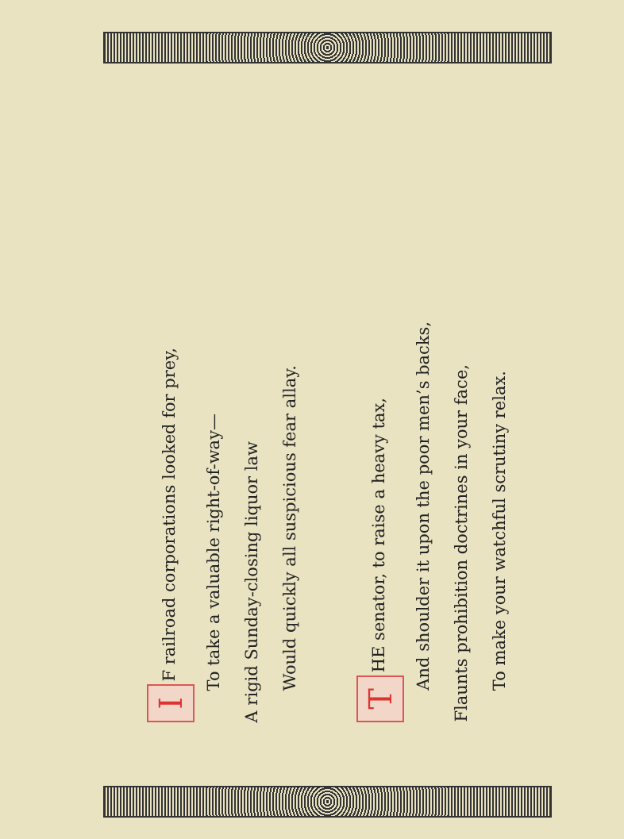I F railroad corporations looked for prey,
To take a valuable right-of-way—
A rigid Sunday-closing liquor law
Would quickly all suspicious fear allay.
T HE senator, to raise a heavy tax,
And shoulder it upon the poor men’s backs,
Flaunts prohibition doctrines in your face,
To make your watchful scrutiny relax.